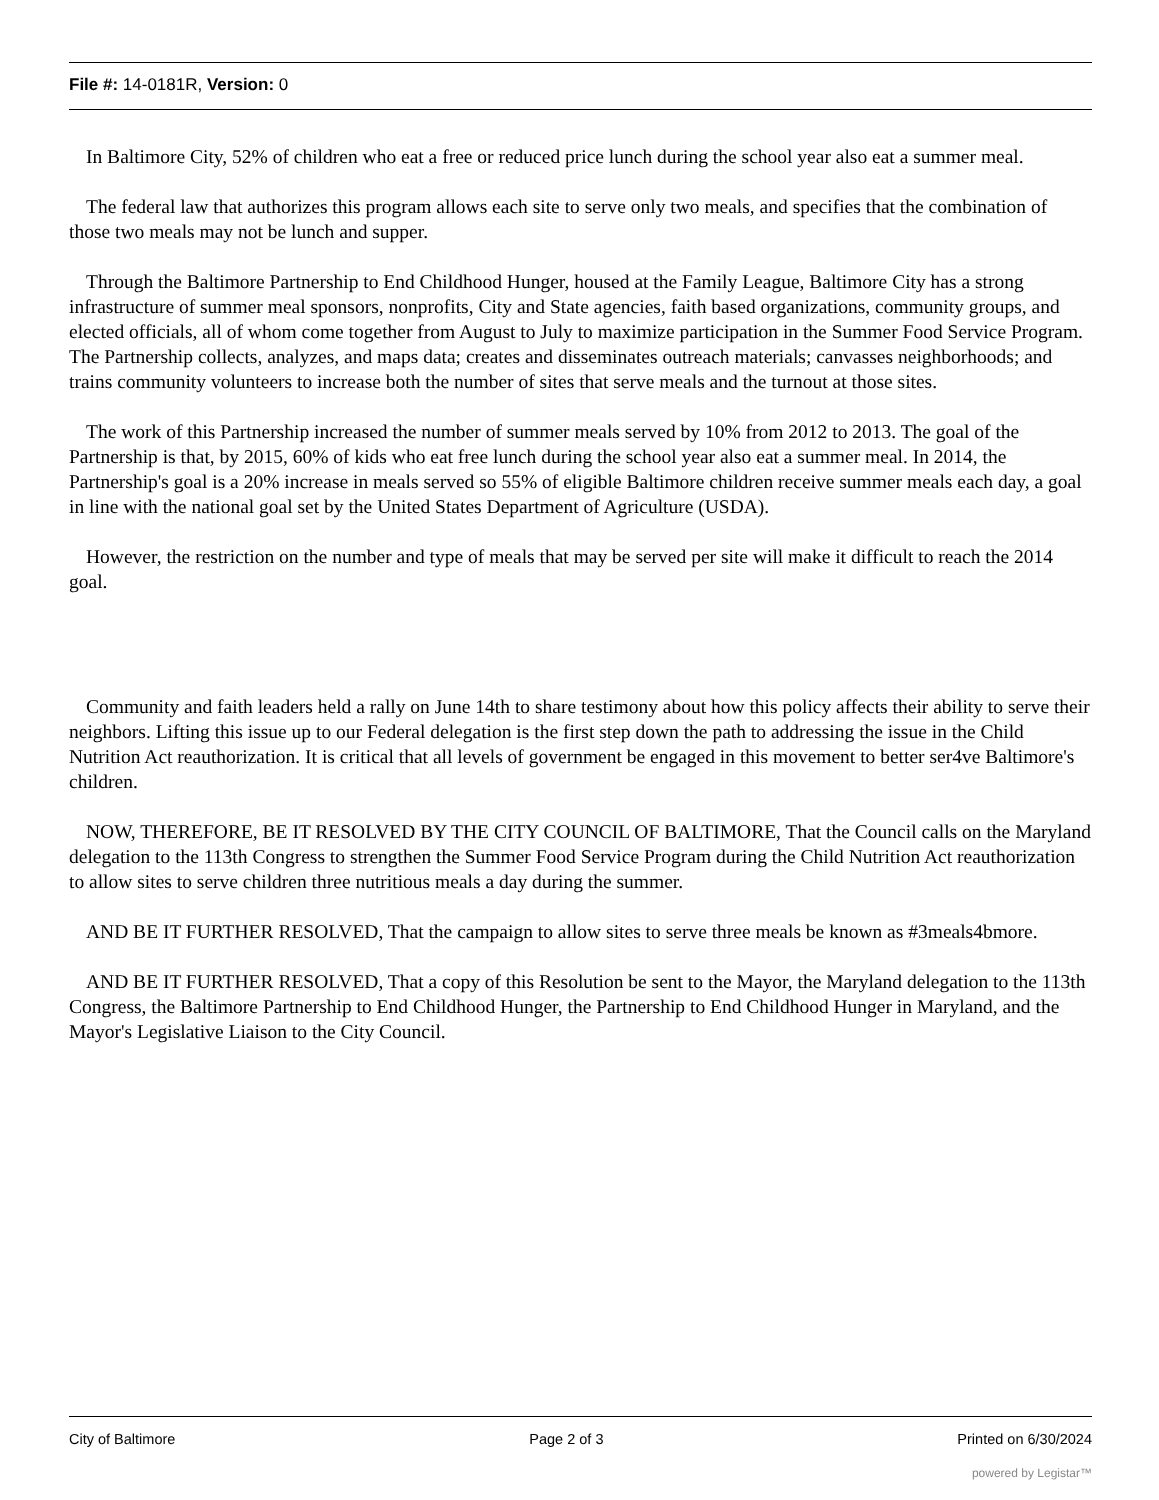File #: 14-0181R, Version: 0
In Baltimore City, 52% of children who eat a free or reduced price lunch during the school year also eat a summer meal.
The federal law that authorizes this program allows each site to serve only two meals, and specifies that the combination of those two meals may not be lunch and supper.
Through the Baltimore Partnership to End Childhood Hunger, housed at the Family League, Baltimore City has a strong infrastructure of summer meal sponsors, nonprofits, City and State agencies, faith based organizations, community groups, and elected officials, all of whom come together from August to July to maximize participation in the Summer Food Service Program. The Partnership collects, analyzes, and maps data; creates and disseminates outreach materials; canvasses neighborhoods; and trains community volunteers to increase both the number of sites that serve meals and the turnout at those sites.
The work of this Partnership increased the number of summer meals served by 10% from 2012 to 2013. The goal of the Partnership is that, by 2015, 60% of kids who eat free lunch during the school year also eat a summer meal. In 2014, the Partnership's goal is a 20% increase in meals served so 55% of eligible Baltimore children receive summer meals each day, a goal in line with the national goal set by the United States Department of Agriculture (USDA).
However, the restriction on the number and type of meals that may be served per site will make it difficult to reach the 2014 goal.
Community and faith leaders held a rally on June 14th to share testimony about how this policy affects their ability to serve their neighbors. Lifting this issue up to our Federal delegation is the first step down the path to addressing the issue in the Child Nutrition Act reauthorization. It is critical that all levels of government be engaged in this movement to better ser4ve Baltimore's children.
NOW, THEREFORE, BE IT RESOLVED BY THE CITY COUNCIL OF BALTIMORE, That the Council calls on the Maryland delegation to the 113th Congress to strengthen the Summer Food Service Program during the Child Nutrition Act reauthorization to allow sites to serve children three nutritious meals a day during the summer.
AND BE IT FURTHER RESOLVED, That the campaign to allow sites to serve three meals be known as #3meals4bmore.
AND BE IT FURTHER RESOLVED, That a copy of this Resolution be sent to the Mayor, the Maryland delegation to the 113th Congress, the Baltimore Partnership to End Childhood Hunger, the Partnership to End Childhood Hunger in Maryland, and the Mayor's Legislative Liaison to the City Council.
City of Baltimore Page 2 of 3 Printed on 6/30/2024
powered by Legistar™